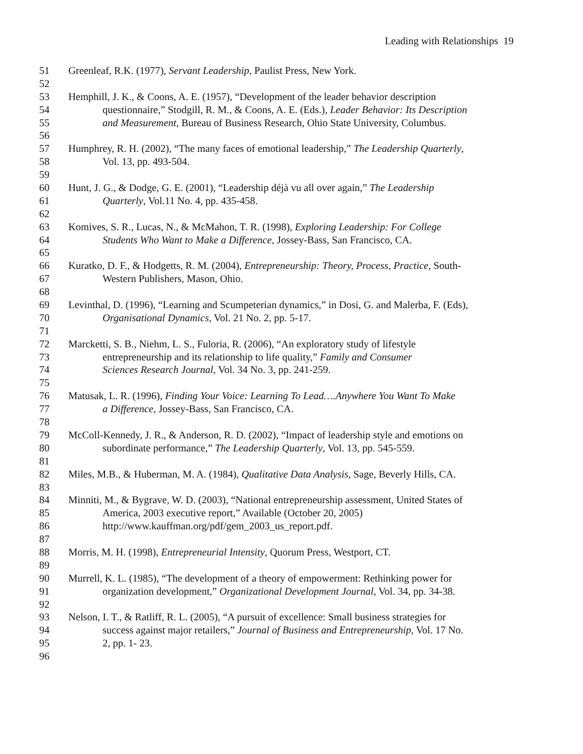Leading with Relationships 19
51 Greenleaf, R.K. (1977), Servant Leadership, Paulist Press, New York.
52
53 Hemphill, J. K., & Coons, A. E. (1957), “Development of the leader behavior description
54 questionnaire,” Stodgill, R. M., & Coons, A. E. (Eds.), Leader Behavior: Its Description
55 and Measurement, Bureau of Business Research, Ohio State University, Columbus.
56
57 Humphrey, R. H. (2002), “The many faces of emotional leadership,” The Leadership Quarterly,
58 Vol. 13, pp. 493-504.
59
60 Hunt, J. G., & Dodge, G. E. (2001), “Leadership déjà vu all over again,” The Leadership
61 Quarterly, Vol.11 No. 4, pp. 435-458.
62
63 Komives, S. R., Lucas, N., & McMahon, T. R. (1998), Exploring Leadership: For College
64 Students Who Want to Make a Difference, Jossey-Bass, San Francisco, CA.
65
66 Kuratko, D. F., & Hodgetts, R. M. (2004), Entrepreneurship: Theory, Process, Practice, South-
67 Western Publishers, Mason, Ohio.
68
69 Levinthal, D. (1996), “Learning and Scumpeterian dynamics,” in Dosi, G. and Malerba, F. (Eds),
70 Organisational Dynamics, Vol. 21 No. 2, pp. 5-17.
71
72 Marcketti, S. B., Niehm, L. S., Fuloria, R. (2006), “An exploratory study of lifestyle
73 entrepreneurship and its relationship to life quality,” Family and Consumer
74 Sciences Research Journal, Vol. 34 No. 3, pp. 241-259.
75
76 Matusak, L. R. (1996), Finding Your Voice: Learning To Lead….Anywhere You Want To Make
77 a Difference, Jossey-Bass, San Francisco, CA.
78
79 McColl-Kennedy, J. R., & Anderson, R. D. (2002), “Impact of leadership style and emotions on
80 subordinate performance,” The Leadership Quarterly, Vol. 13, pp. 545-559.
81
82 Miles, M.B., & Huberman, M. A. (1984), Qualitative Data Analysis, Sage, Beverly Hills, CA.
83
84 Minniti, M., & Bygrave, W. D. (2003), “National entrepreneurship assessment, United States of
85 America, 2003 executive report,” Available (October 20, 2005)
86 http://www.kauffman.org/pdf/gem_2003_us_report.pdf.
87
88 Morris, M. H. (1998), Entrepreneurial Intensity, Quorum Press, Westport, CT.
89
90 Murrell, K. L. (1985), “The development of a theory of empowerment: Rethinking power for
91 organization development,” Organizational Development Journal, Vol. 34, pp. 34-38.
92
93 Nelson, I. T., & Ratliff, R. L. (2005), “A pursuit of excellence: Small business strategies for
94 success against major retailers,” Journal of Business and Entrepreneurship, Vol. 17 No.
95 2, pp. 1- 23.
96